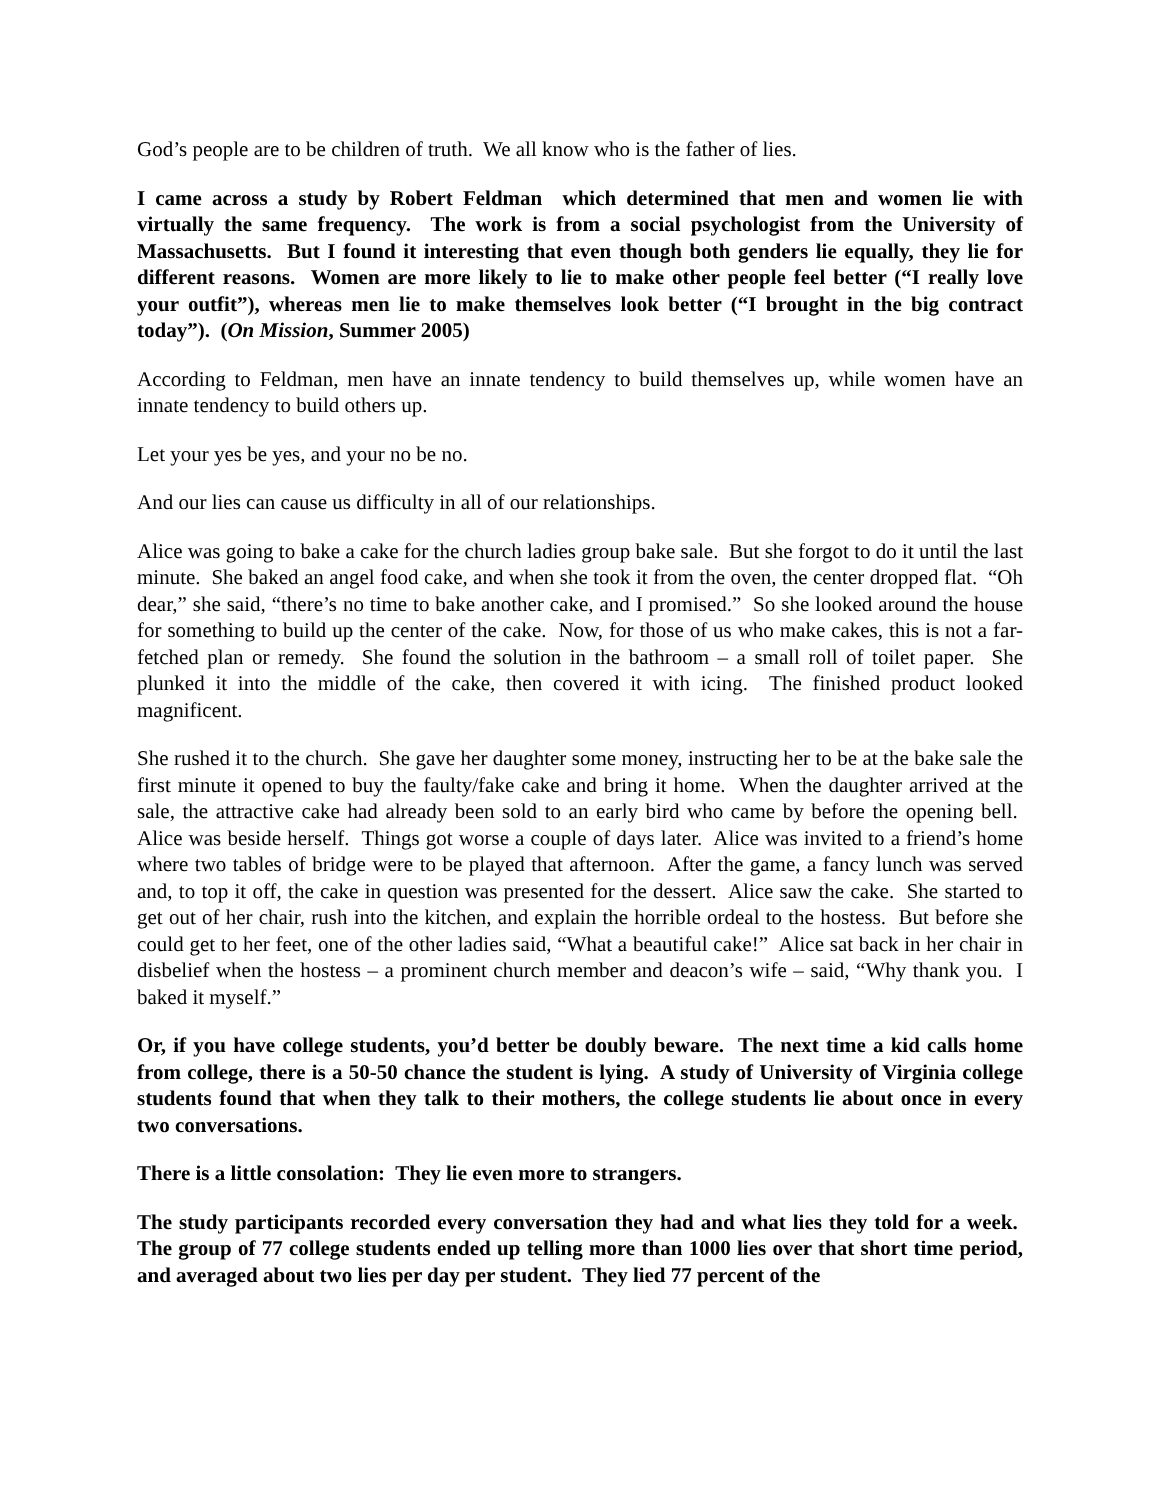God’s people are to be children of truth. We all know who is the father of lies.
I came across a study by Robert Feldman which determined that men and women lie with virtually the same frequency. The work is from a social psychologist from the University of Massachusetts. But I found it interesting that even though both genders lie equally, they lie for different reasons. Women are more likely to lie to make other people feel better (“I really love your outfit”), whereas men lie to make themselves look better (“I brought in the big contract today”). (On Mission, Summer 2005)
According to Feldman, men have an innate tendency to build themselves up, while women have an innate tendency to build others up.
Let your yes be yes, and your no be no.
And our lies can cause us difficulty in all of our relationships.
Alice was going to bake a cake for the church ladies group bake sale. But she forgot to do it until the last minute. She baked an angel food cake, and when she took it from the oven, the center dropped flat. “Oh dear,” she said, “there’s no time to bake another cake, and I promised.” So she looked around the house for something to build up the center of the cake. Now, for those of us who make cakes, this is not a far-fetched plan or remedy. She found the solution in the bathroom – a small roll of toilet paper. She plunked it into the middle of the cake, then covered it with icing. The finished product looked magnificent.
She rushed it to the church. She gave her daughter some money, instructing her to be at the bake sale the first minute it opened to buy the faulty/fake cake and bring it home. When the daughter arrived at the sale, the attractive cake had already been sold to an early bird who came by before the opening bell. Alice was beside herself. Things got worse a couple of days later. Alice was invited to a friend’s home where two tables of bridge were to be played that afternoon. After the game, a fancy lunch was served and, to top it off, the cake in question was presented for the dessert. Alice saw the cake. She started to get out of her chair, rush into the kitchen, and explain the horrible ordeal to the hostess. But before she could get to her feet, one of the other ladies said, “What a beautiful cake!” Alice sat back in her chair in disbelief when the hostess – a prominent church member and deacon’s wife – said, “Why thank you. I baked it myself.”
Or, if you have college students, you’d better be doubly beware. The next time a kid calls home from college, there is a 50-50 chance the student is lying. A study of University of Virginia college students found that when they talk to their mothers, the college students lie about once in every two conversations.
There is a little consolation: They lie even more to strangers.
The study participants recorded every conversation they had and what lies they told for a week. The group of 77 college students ended up telling more than 1000 lies over that short time period, and averaged about two lies per day per student. They lied 77 percent of the